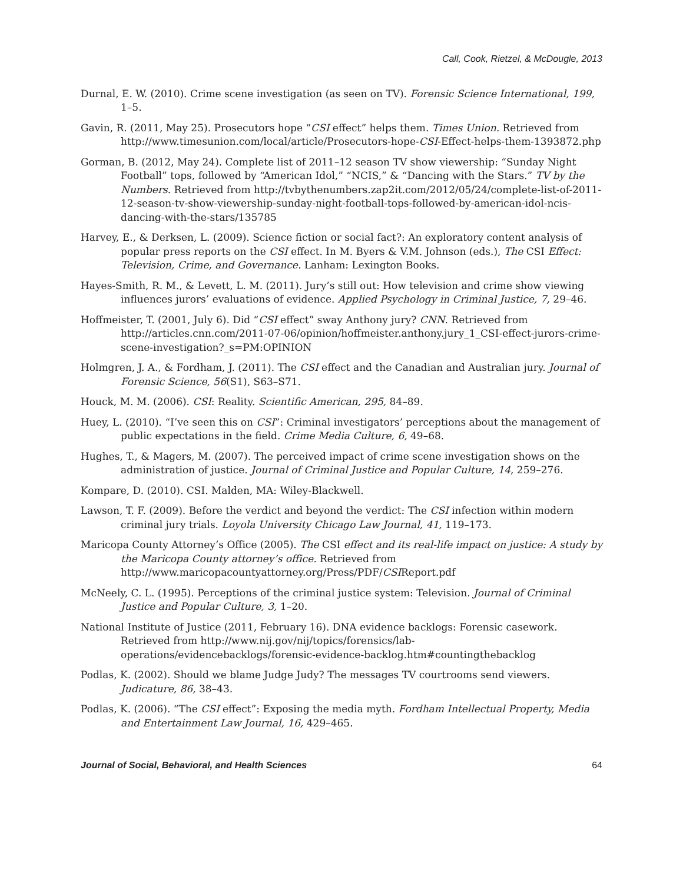Call, Cook, Rietzel, & McDougle, 2013
Durnal, E. W. (2010). Crime scene investigation (as seen on TV). Forensic Science International, 199, 1–5.
Gavin, R. (2011, May 25). Prosecutors hope “CSI effect” helps them. Times Union. Retrieved from http://www.timesunion.com/local/article/Prosecutors-hope-CSI-Effect-helps-them-1393872.php
Gorman, B. (2012, May 24). Complete list of 2011–12 season TV show viewership: “Sunday Night Football” tops, followed by “American Idol,” “NCIS,” & “Dancing with the Stars.” TV by the Numbers. Retrieved from http://tvbythenumbers.zap2it.com/2012/05/24/complete-list-of-2011-12-season-tv-show-viewership-sunday-night-football-tops-followed-by-american-idol-ncis-dancing-with-the-stars/135785
Harvey, E., & Derksen, L. (2009). Science fiction or social fact?: An exploratory content analysis of popular press reports on the CSI effect. In M. Byers & V.M. Johnson (eds.), The CSI Effect: Television, Crime, and Governance. Lanham: Lexington Books.
Hayes-Smith, R. M., & Levett, L. M. (2011). Jury’s still out: How television and crime show viewing influences jurors’ evaluations of evidence. Applied Psychology in Criminal Justice, 7, 29–46.
Hoffmeister, T. (2001, July 6). Did “CSI effect” sway Anthony jury? CNN. Retrieved from http://articles.cnn.com/2011-07-06/opinion/hoffmeister.anthony.jury_1_CSI-effect-jurors-crime-scene-investigation?_s=PM:OPINION
Holmgren, J. A., & Fordham, J. (2011). The CSI effect and the Canadian and Australian jury. Journal of Forensic Science, 56(S1), S63–S71.
Houck, M. M. (2006). CSI: Reality. Scientific American, 295, 84–89.
Huey, L. (2010). “I’ve seen this on CSI”: Criminal investigators’ perceptions about the management of public expectations in the field. Crime Media Culture, 6, 49–68.
Hughes, T., & Magers, M. (2007). The perceived impact of crime scene investigation shows on the administration of justice. Journal of Criminal Justice and Popular Culture, 14, 259–276.
Kompare, D. (2010). CSI. Malden, MA: Wiley-Blackwell.
Lawson, T. F. (2009). Before the verdict and beyond the verdict: The CSI infection within modern criminal jury trials. Loyola University Chicago Law Journal, 41, 119–173.
Maricopa County Attorney’s Office (2005). The CSI effect and its real-life impact on justice: A study by the Maricopa County attorney’s office. Retrieved from http://www.maricopacountyattorney.org/Press/PDF/CSIReport.pdf
McNeely, C. L. (1995). Perceptions of the criminal justice system: Television. Journal of Criminal Justice and Popular Culture, 3, 1–20.
National Institute of Justice (2011, February 16). DNA evidence backlogs: Forensic casework. Retrieved from http://www.nij.gov/nij/topics/forensics/lab-operations/evidencebacklogs/forensic-evidence-backlog.htm#countingthebacklog
Podlas, K. (2002). Should we blame Judge Judy? The messages TV courtrooms send viewers. Judicature, 86, 38–43.
Podlas, K. (2006). “The CSI effect”: Exposing the media myth. Fordham Intellectual Property, Media and Entertainment Law Journal, 16, 429–465.
Journal of Social, Behavioral, and Health Sciences 64